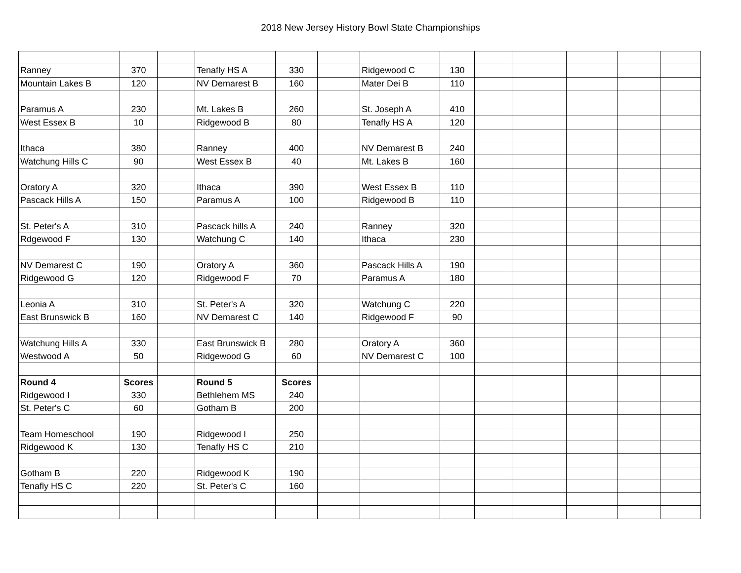2018 New Jersey History Bowl State Championships
| Ranney | 370 | | Tenafly HS A | 330 | | Ridgewood C | 130 | | | | | |
| Mountain Lakes B | 120 | | NV Demarest B | 160 | | Mater Dei B | 110 | | | | | |
| Paramus A | 230 | | Mt. Lakes B | 260 | | St. Joseph A | 410 | | | | | |
| West Essex B | 10 | | Ridgewood B | 80 | | Tenafly HS A | 120 | | | | | |
| Ithaca | 380 | | Ranney | 400 | | NV Demarest B | 240 | | | | | |
| Watchung Hills C | 90 | | West Essex B | 40 | | Mt. Lakes B | 160 | | | | | |
| Oratory A | 320 | | Ithaca | 390 | | West Essex B | 110 | | | | | |
| Pascack Hills A | 150 | | Paramus A | 100 | | Ridgewood B | 110 | | | | | |
| St. Peter's A | 310 | | Pascack hills A | 240 | | Ranney | 320 | | | | | |
| Rdgewood F | 130 | | Watchung C | 140 | | Ithaca | 230 | | | | | |
| NV Demarest C | 190 | | Oratory A | 360 | | Pascack Hills A | 190 | | | | | |
| Ridgewood G | 120 | | Ridgewood F | 70 | | Paramus A | 180 | | | | | |
| Leonia A | 310 | | St. Peter's A | 320 | | Watchung C | 220 | | | | | |
| East Brunswick B | 160 | | NV Demarest C | 140 | | Ridgewood F | 90 | | | | | |
| Watchung Hills A | 330 | | East Brunswick B | 280 | | Oratory A | 360 | | | | | |
| Westwood A | 50 | | Ridgewood G | 60 | | NV Demarest C | 100 | | | | | |
| Round 4 | Scores | | Round 5 | Scores | | | | | | | | |
| Ridgewood I | 330 | | Bethlehem MS | 240 | | | | | | | | |
| St. Peter's C | 60 | | Gotham B | 200 | | | | | | | | |
| Team Homeschool | 190 | | Ridgewood I | 250 | | | | | | | | |
| Ridgewood K | 130 | | Tenafly HS C | 210 | | | | | | | | |
| Gotham B | 220 | | Ridgewood K | 190 | | | | | | | | |
| Tenafly HS C | 220 | | St. Peter's C | 160 | | | | | | | | |